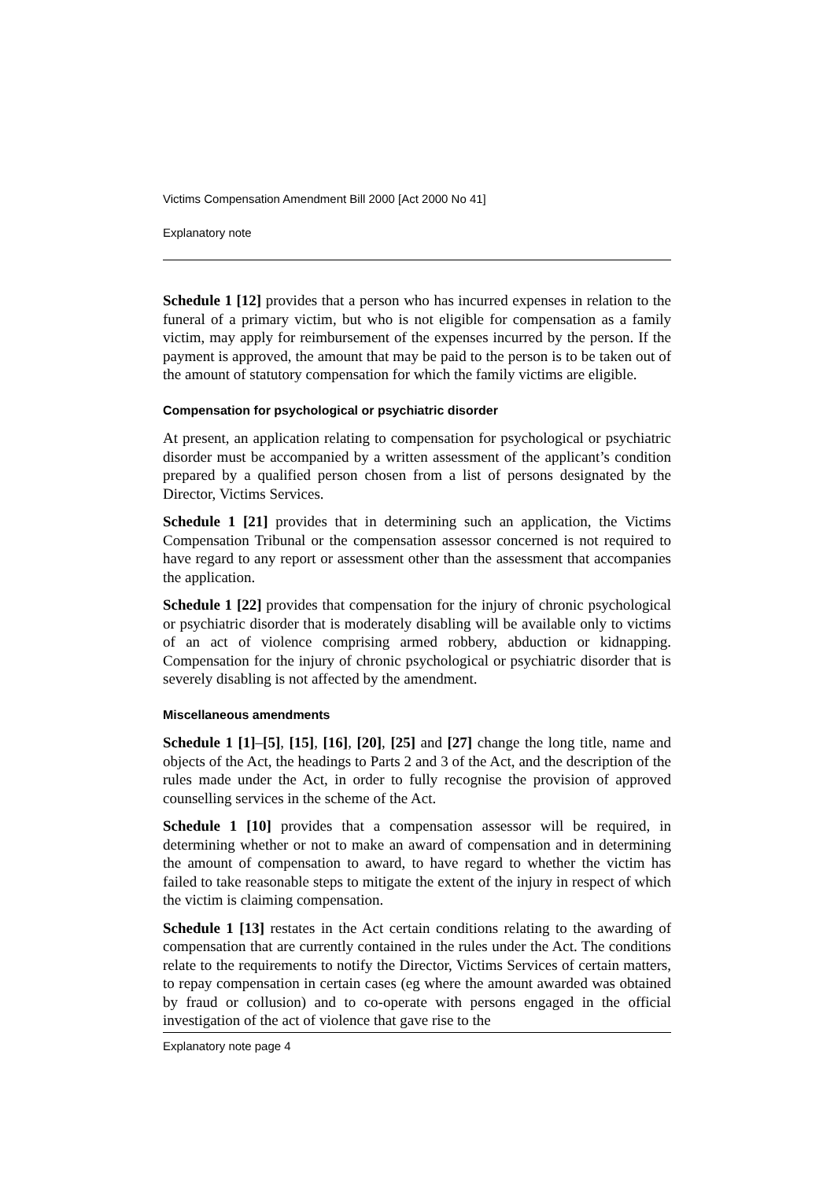Victims Compensation Amendment Bill 2000 [Act 2000 No 41]
Explanatory note
Schedule 1 [12] provides that a person who has incurred expenses in relation to the funeral of a primary victim, but who is not eligible for compensation as a family victim, may apply for reimbursement of the expenses incurred by the person. If the payment is approved, the amount that may be paid to the person is to be taken out of the amount of statutory compensation for which the family victims are eligible.
Compensation for psychological or psychiatric disorder
At present, an application relating to compensation for psychological or psychiatric disorder must be accompanied by a written assessment of the applicant’s condition prepared by a qualified person chosen from a list of persons designated by the Director, Victims Services.
Schedule 1 [21] provides that in determining such an application, the Victims Compensation Tribunal or the compensation assessor concerned is not required to have regard to any report or assessment other than the assessment that accompanies the application.
Schedule 1 [22] provides that compensation for the injury of chronic psychological or psychiatric disorder that is moderately disabling will be available only to victims of an act of violence comprising armed robbery, abduction or kidnapping. Compensation for the injury of chronic psychological or psychiatric disorder that is severely disabling is not affected by the amendment.
Miscellaneous amendments
Schedule 1 [1]–[5], [15], [16], [20], [25] and [27] change the long title, name and objects of the Act, the headings to Parts 2 and 3 of the Act, and the description of the rules made under the Act, in order to fully recognise the provision of approved counselling services in the scheme of the Act.
Schedule 1 [10] provides that a compensation assessor will be required, in determining whether or not to make an award of compensation and in determining the amount of compensation to award, to have regard to whether the victim has failed to take reasonable steps to mitigate the extent of the injury in respect of which the victim is claiming compensation.
Schedule 1 [13] restates in the Act certain conditions relating to the awarding of compensation that are currently contained in the rules under the Act. The conditions relate to the requirements to notify the Director, Victims Services of certain matters, to repay compensation in certain cases (eg where the amount awarded was obtained by fraud or collusion) and to co-operate with persons engaged in the official investigation of the act of violence that gave rise to the
Explanatory note page 4